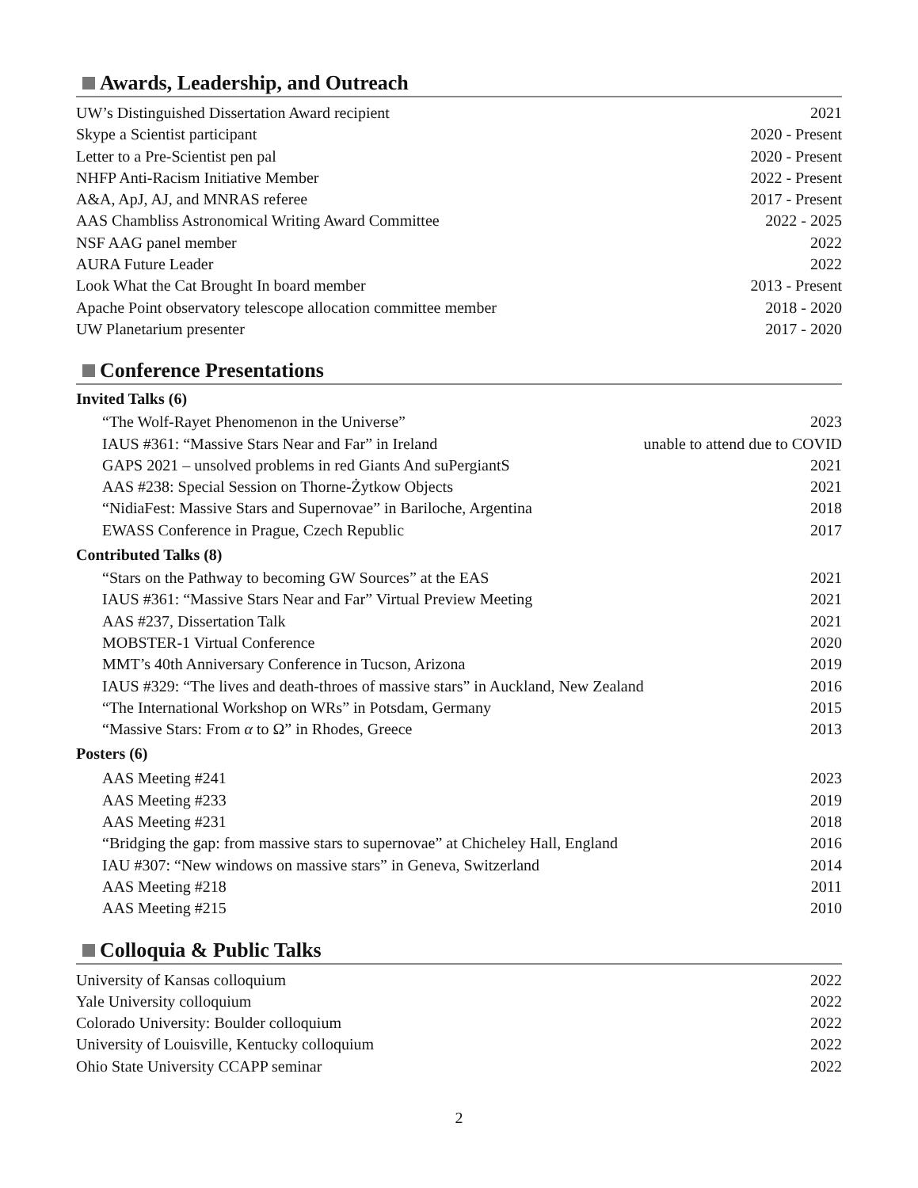Awards, Leadership, and Outreach
| UW’s Distinguished Dissertation Award recipient | 2021 |
| Skype a Scientist participant | 2020 - Present |
| Letter to a Pre-Scientist pen pal | 2020 - Present |
| NHFP Anti-Racism Initiative Member | 2022 - Present |
| A&A, ApJ, AJ, and MNRAS referee | 2017 - Present |
| AAS Chambliss Astronomical Writing Award Committee | 2022 - 2025 |
| NSF AAG panel member | 2022 |
| AURA Future Leader | 2022 |
| Look What the Cat Brought In board member | 2013 - Present |
| Apache Point observatory telescope allocation committee member | 2018 - 2020 |
| UW Planetarium presenter | 2017 - 2020 |
Conference Presentations
Invited Talks (6)
| “The Wolf-Rayet Phenomenon in the Universe” | 2023 |
| IAUS #361: “Massive Stars Near and Far” in Ireland | unable to attend due to COVID |
| GAPS 2021 – unsolved problems in red Giants And suPergiantS | 2021 |
| AAS #238: Special Session on Thorne-Żytkow Objects | 2021 |
| “NidiaFest: Massive Stars and Supernovae” in Bariloche, Argentina | 2018 |
| EWASS Conference in Prague, Czech Republic | 2017 |
Contributed Talks (8)
| “Stars on the Pathway to becoming GW Sources” at the EAS | 2021 |
| IAUS #361: “Massive Stars Near and Far” Virtual Preview Meeting | 2021 |
| AAS #237, Dissertation Talk | 2021 |
| MOBSTER-1 Virtual Conference | 2020 |
| MMT’s 40th Anniversary Conference in Tucson, Arizona | 2019 |
| IAUS #329: “The lives and death-throes of massive stars” in Auckland, New Zealand | 2016 |
| “The International Workshop on WRs” in Potsdam, Germany | 2015 |
| “Massive Stars: From α to Ω” in Rhodes, Greece | 2013 |
Posters (6)
| AAS Meeting #241 | 2023 |
| AAS Meeting #233 | 2019 |
| AAS Meeting #231 | 2018 |
| “Bridging the gap: from massive stars to supernovae” at Chicheley Hall, England | 2016 |
| IAU #307: “New windows on massive stars” in Geneva, Switzerland | 2014 |
| AAS Meeting #218 | 2011 |
| AAS Meeting #215 | 2010 |
Colloquia & Public Talks
| University of Kansas colloquium | 2022 |
| Yale University colloquium | 2022 |
| Colorado University: Boulder colloquium | 2022 |
| University of Louisville, Kentucky colloquium | 2022 |
| Ohio State University CCAPP seminar | 2022 |
2